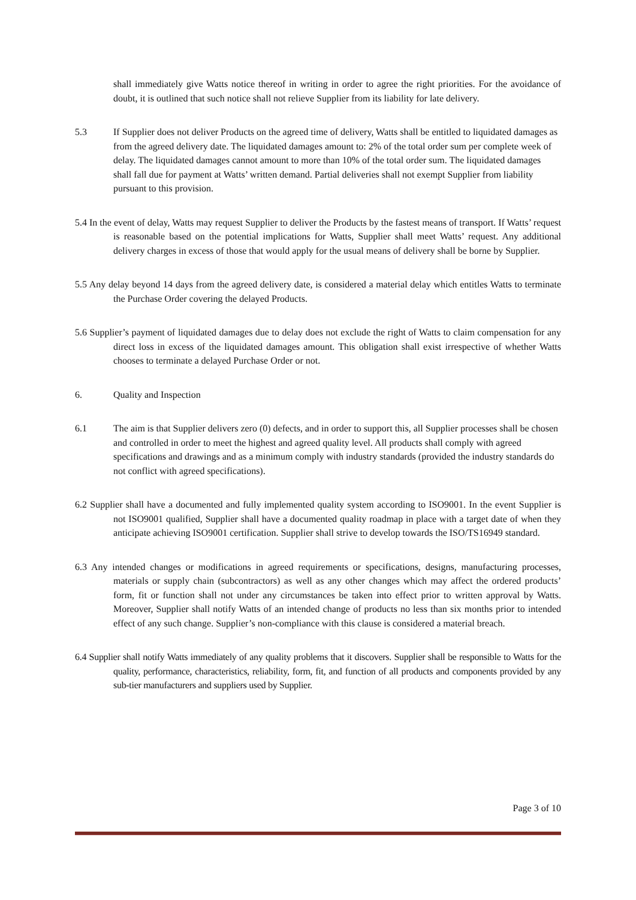shall immediately give Watts notice thereof in writing in order to agree the right priorities. For the avoidance of doubt, it is outlined that such notice shall not relieve Supplier from its liability for late delivery.
5.3 If Supplier does not deliver Products on the agreed time of delivery, Watts shall be entitled to liquidated damages as from the agreed delivery date. The liquidated damages amount to: 2% of the total order sum per complete week of delay. The liquidated damages cannot amount to more than 10% of the total order sum. The liquidated damages shall fall due for payment at Watts’ written demand. Partial deliveries shall not exempt Supplier from liability pursuant to this provision.
5.4 In the event of delay, Watts may request Supplier to deliver the Products by the fastest means of transport. If Watts’ request is reasonable based on the potential implications for Watts, Supplier shall meet Watts’ request. Any additional delivery charges in excess of those that would apply for the usual means of delivery shall be borne by Supplier.
5.5 Any delay beyond 14 days from the agreed delivery date, is considered a material delay which entitles Watts to terminate the Purchase Order covering the delayed Products.
5.6 Supplier’s payment of liquidated damages due to delay does not exclude the right of Watts to claim compensation for any direct loss in excess of the liquidated damages amount. This obligation shall exist irrespective of whether Watts chooses to terminate a delayed Purchase Order or not.
6. Quality and Inspection
6.1 The aim is that Supplier delivers zero (0) defects, and in order to support this, all Supplier processes shall be chosen and controlled in order to meet the highest and agreed quality level. All products shall comply with agreed specifications and drawings and as a minimum comply with industry standards (provided the industry standards do not conflict with agreed specifications).
6.2 Supplier shall have a documented and fully implemented quality system according to ISO9001. In the event Supplier is not ISO9001 qualified, Supplier shall have a documented quality roadmap in place with a target date of when they anticipate achieving ISO9001 certification. Supplier shall strive to develop towards the ISO/TS16949 standard.
6.3 Any intended changes or modifications in agreed requirements or specifications, designs, manufacturing processes, materials or supply chain (subcontractors) as well as any other changes which may affect the ordered products’ form, fit or function shall not under any circumstances be taken into effect prior to written approval by Watts. Moreover, Supplier shall notify Watts of an intended change of products no less than six months prior to intended effect of any such change. Supplier’s non-compliance with this clause is considered a material breach.
6.4 Supplier shall notify Watts immediately of any quality problems that it discovers. Supplier shall be responsible to Watts for the quality, performance, characteristics, reliability, form, fit, and function of all products and components provided by any sub-tier manufacturers and suppliers used by Supplier.
Page 3 of 10